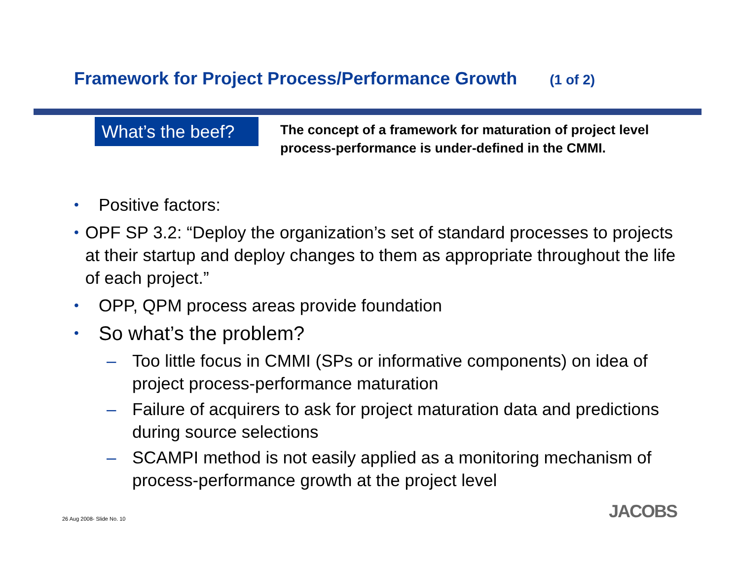Framework for Project Process/Performance Growth (1 of 2)
What’s the beef?
The concept of a framework for maturation of project level process-performance is under-defined in the CMMI.
•
Positive factors:
•
OPF SP 3.2: “Deploy the organization’s set of standard processes to projects at their startup and deploy changes to them as appropriate throughout the life of each project.”
•
OPP, QPM process areas provide foundation
•
So what’s the problem?
– Too little focus in CMMI (SPs or informative components) on idea of project process-performance maturation
– Failure of acquirers to ask for project maturation data and predictions during source selections
– SCAMPI method is not easily applied as a monitoring mechanism of process-performance growth at the project level
26 Aug 2008- Slide No. 10 JACOBS